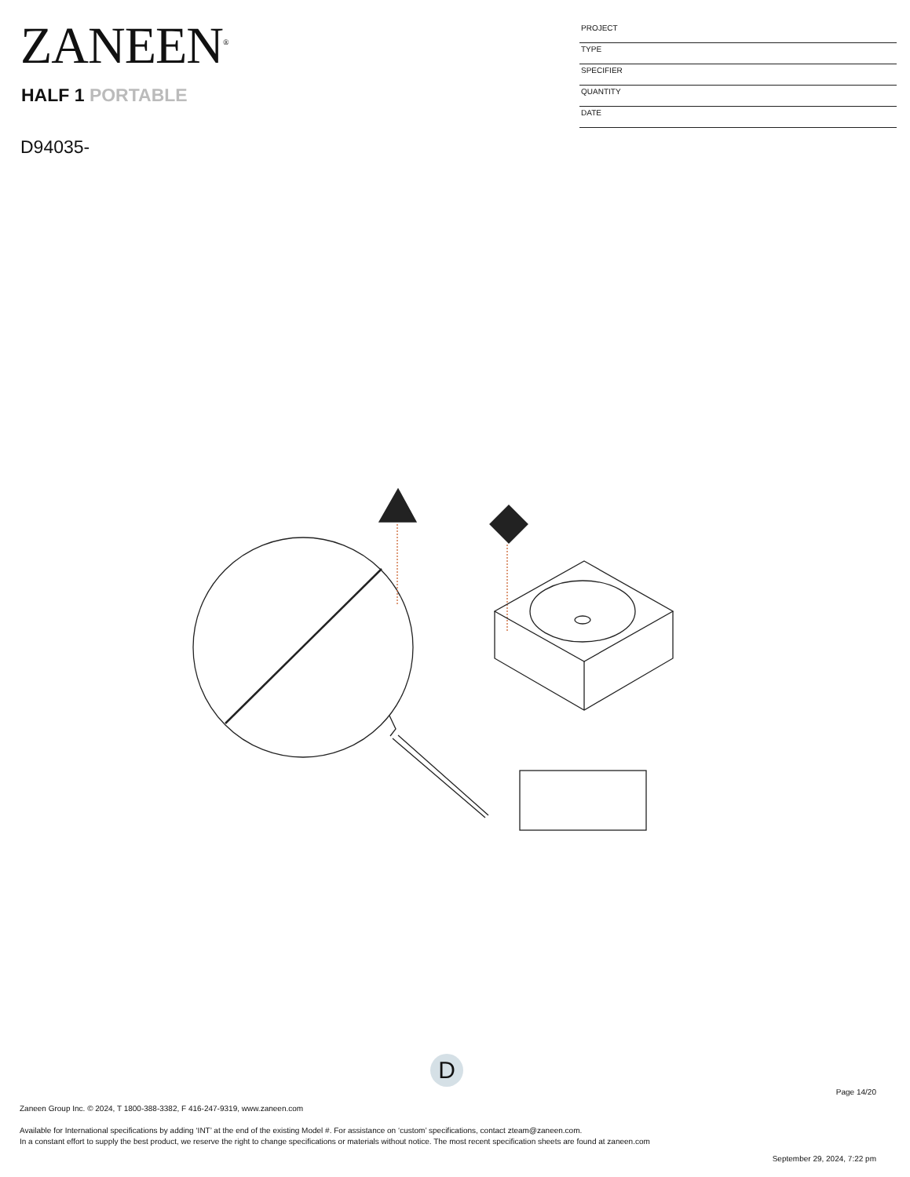ZANEEN<sup>®</sup>
HALF 1 PORTABLE
D94035-
PROJECT
TYPE
SPECIFIER
QUANTITY
DATE
D
Page 14/20
Zaneen Group Inc. © 2024, T 1800-388-3382, F 416-247-9319, www.zaneen.com
Available for International specifications by adding ‘INT’ at the end of the existing Model #. For assistance on ‘custom’ specifications, contact zteam@zaneen.com.
In a constant effort to supply the best product, we reserve the right to change specifications or materials without notice. The most recent specification sheets are found at zaneen.com
September 29, 2024, 7:22 pm